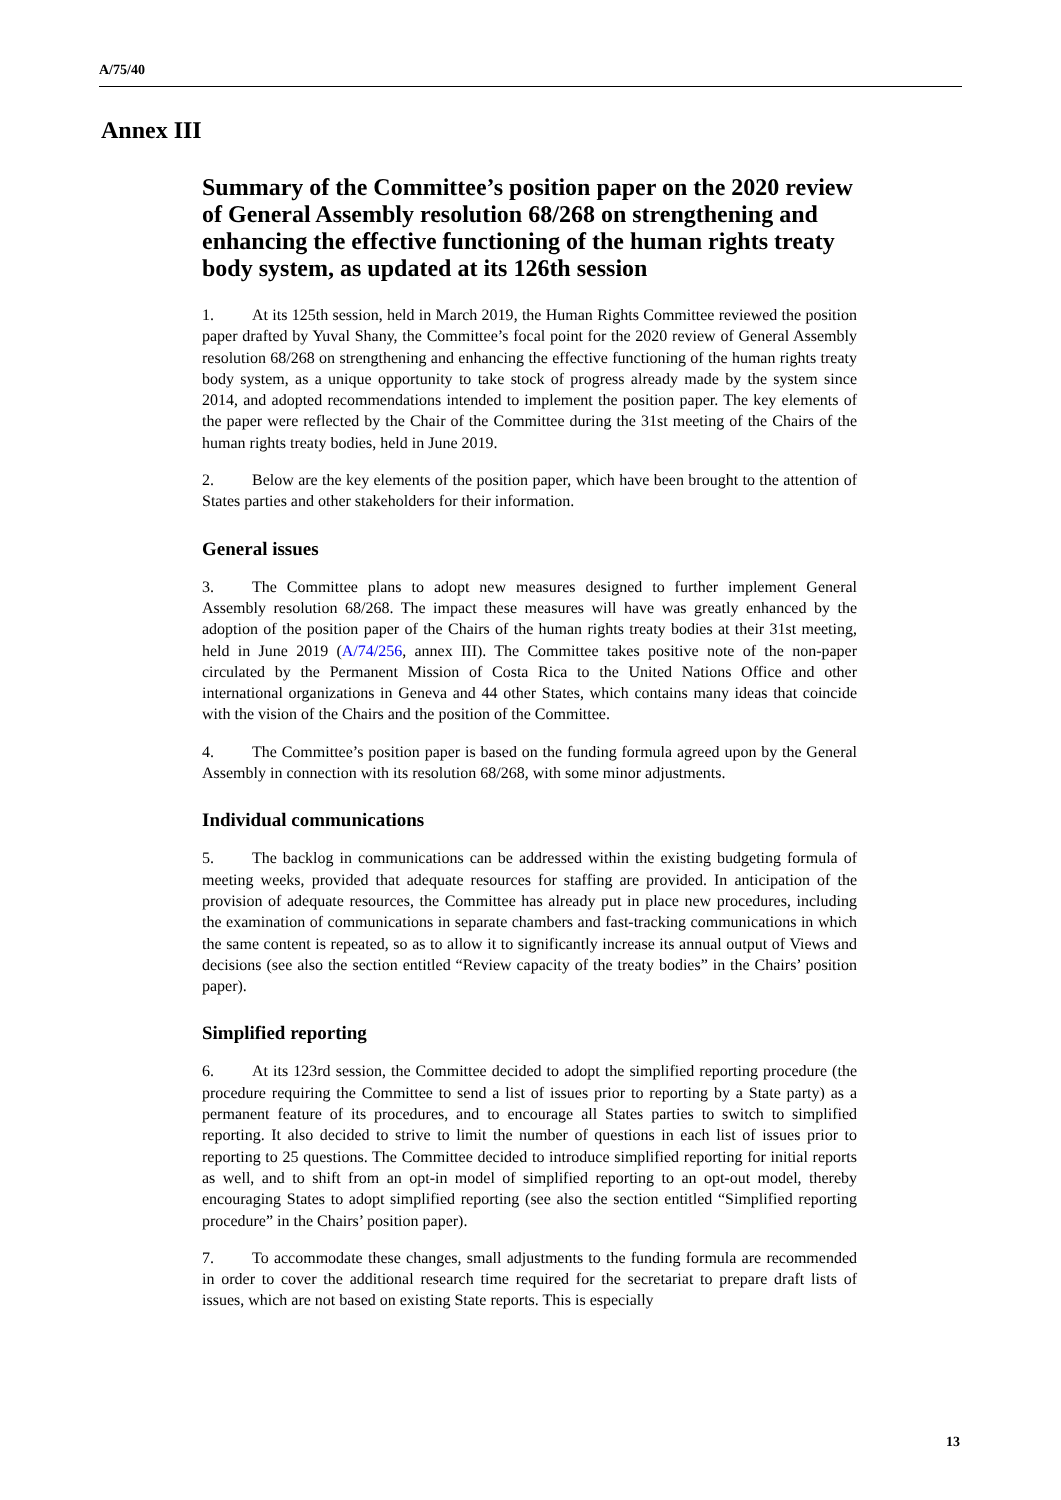A/75/40
Annex III
Summary of the Committee’s position paper on the 2020 review of General Assembly resolution 68/268 on strengthening and enhancing the effective functioning of the human rights treaty body system, as updated at its 126th session
1. At its 125th session, held in March 2019, the Human Rights Committee reviewed the position paper drafted by Yuval Shany, the Committee’s focal point for the 2020 review of General Assembly resolution 68/268 on strengthening and enhancing the effective functioning of the human rights treaty body system, as a unique opportunity to take stock of progress already made by the system since 2014, and adopted recommendations intended to implement the position paper. The key elements of the paper were reflected by the Chair of the Committee during the 31st meeting of the Chairs of the human rights treaty bodies, held in June 2019.
2. Below are the key elements of the position paper, which have been brought to the attention of States parties and other stakeholders for their information.
General issues
3. The Committee plans to adopt new measures designed to further implement General Assembly resolution 68/268. The impact these measures will have was greatly enhanced by the adoption of the position paper of the Chairs of the human rights treaty bodies at their 31st meeting, held in June 2019 (A/74/256, annex III). The Committee takes positive note of the non-paper circulated by the Permanent Mission of Costa Rica to the United Nations Office and other international organizations in Geneva and 44 other States, which contains many ideas that coincide with the vision of the Chairs and the position of the Committee.
4. The Committee’s position paper is based on the funding formula agreed upon by the General Assembly in connection with its resolution 68/268, with some minor adjustments.
Individual communications
5. The backlog in communications can be addressed within the existing budgeting formula of meeting weeks, provided that adequate resources for staffing are provided. In anticipation of the provision of adequate resources, the Committee has already put in place new procedures, including the examination of communications in separate chambers and fast-tracking communications in which the same content is repeated, so as to allow it to significantly increase its annual output of Views and decisions (see also the section entitled “Review capacity of the treaty bodies” in the Chairs’ position paper).
Simplified reporting
6. At its 123rd session, the Committee decided to adopt the simplified reporting procedure (the procedure requiring the Committee to send a list of issues prior to reporting by a State party) as a permanent feature of its procedures, and to encourage all States parties to switch to simplified reporting. It also decided to strive to limit the number of questions in each list of issues prior to reporting to 25 questions. The Committee decided to introduce simplified reporting for initial reports as well, and to shift from an opt-in model of simplified reporting to an opt-out model, thereby encouraging States to adopt simplified reporting (see also the section entitled “Simplified reporting procedure” in the Chairs’ position paper).
7. To accommodate these changes, small adjustments to the funding formula are recommended in order to cover the additional research time required for the secretariat to prepare draft lists of issues, which are not based on existing State reports. This is especially
13